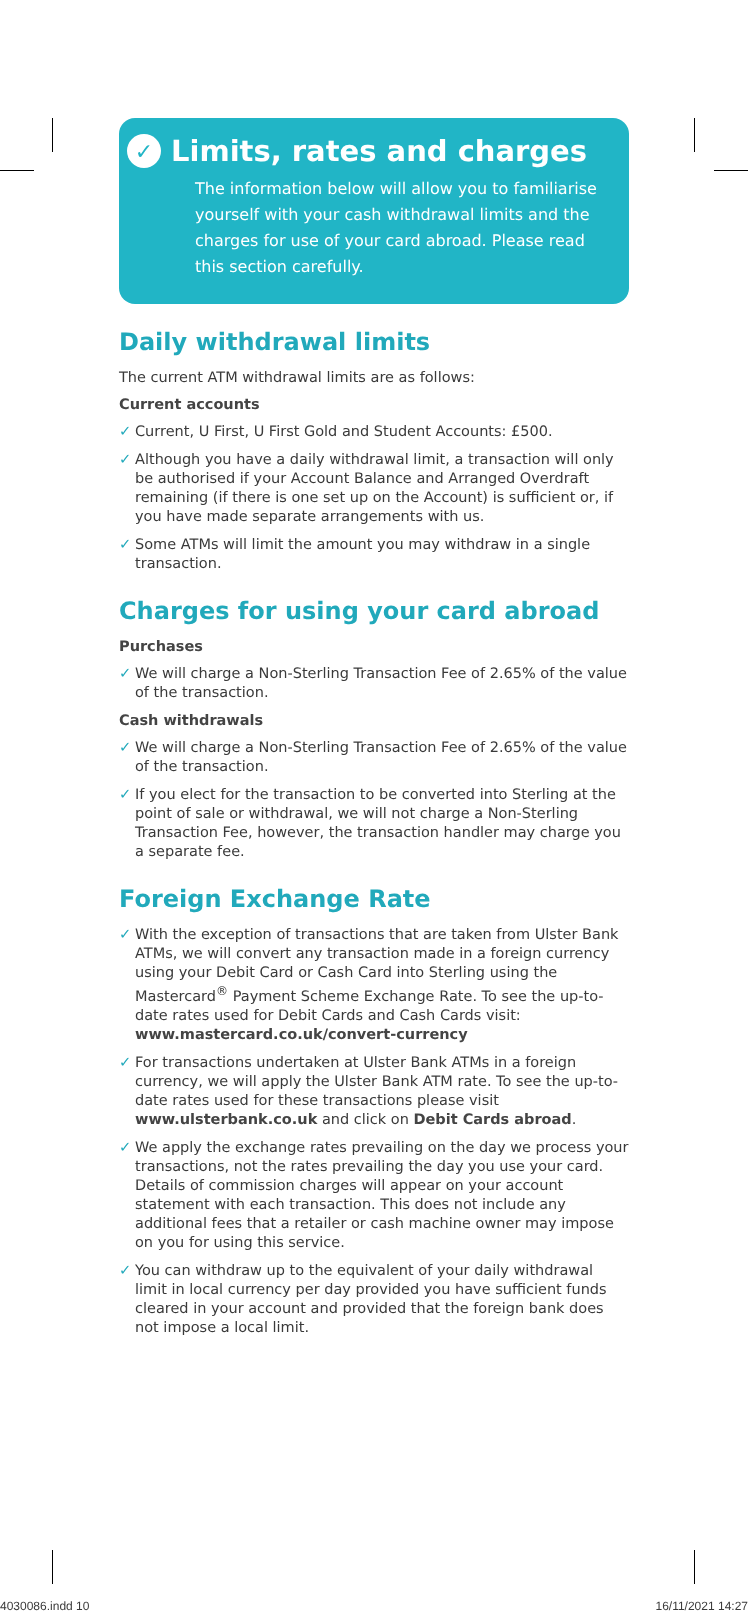✓ Limits, rates and charges
The information below will allow you to familiarise yourself with your cash withdrawal limits and the charges for use of your card abroad. Please read this section carefully.
Daily withdrawal limits
The current ATM withdrawal limits are as follows:
Current accounts
✓ Current, U First, U First Gold and Student Accounts: £500.
✓ Although you have a daily withdrawal limit, a transaction will only be authorised if your Account Balance and Arranged Overdraft remaining (if there is one set up on the Account) is sufficient or, if you have made separate arrangements with us.
✓ Some ATMs will limit the amount you may withdraw in a single transaction.
Charges for using your card abroad
Purchases
✓ We will charge a Non-Sterling Transaction Fee of 2.65% of the value of the transaction.
Cash withdrawals
✓ We will charge a Non-Sterling Transaction Fee of 2.65% of the value of the transaction.
✓ If you elect for the transaction to be converted into Sterling at the point of sale or withdrawal, we will not charge a Non-Sterling Transaction Fee, however, the transaction handler may charge you a separate fee.
Foreign Exchange Rate
✓ With the exception of transactions that are taken from Ulster Bank ATMs, we will convert any transaction made in a foreign currency using your Debit Card or Cash Card into Sterling using the Mastercard<sup>®</sup> Payment Scheme Exchange Rate. To see the up-to-date rates used for Debit Cards and Cash Cards visit: www.mastercard.co.uk/convert-currency
✓ For transactions undertaken at Ulster Bank ATMs in a foreign currency, we will apply the Ulster Bank ATM rate. To see the up-to-date rates used for these transactions please visit www.ulsterbank.co.uk and click on Debit Cards abroad.
✓ We apply the exchange rates prevailing on the day we process your transactions, not the rates prevailing the day you use your card. Details of commission charges will appear on your account statement with each transaction. This does not include any additional fees that a retailer or cash machine owner may impose on you for using this service.
✓ You can withdraw up to the equivalent of your daily withdrawal limit in local currency per day provided you have sufficient funds cleared in your account and provided that the foreign bank does not impose a local limit.
4030086.indd 10 16/11/2021 14:27